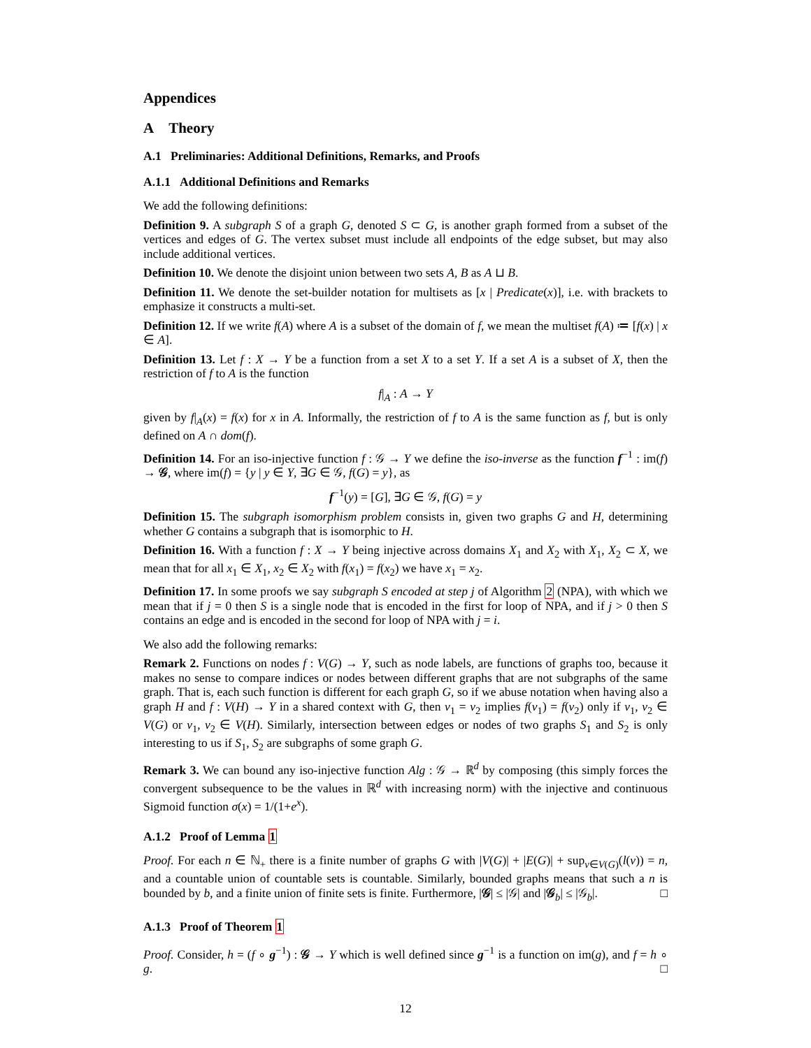Appendices
A Theory
A.1 Preliminaries: Additional Definitions, Remarks, and Proofs
A.1.1 Additional Definitions and Remarks
We add the following definitions:
Definition 9. A subgraph S of a graph G, denoted S ⊂ G, is another graph formed from a subset of the vertices and edges of G. The vertex subset must include all endpoints of the edge subset, but may also include additional vertices.
Definition 10. We denote the disjoint union between two sets A, B as A ⊔ B.
Definition 11. We denote the set-builder notation for multisets as [x | Predicate(x)], i.e. with brackets to emphasize it constructs a multi-set.
Definition 12. If we write f(A) where A is a subset of the domain of f, we mean the multiset f(A) ≔ [f(x) | x ∈ A].
Definition 13. Let f : X → Y be a function from a set X to a set Y. If a set A is a subset of X, then the restriction of f to A is the function
f|<sub>A</sub> : A → Y
given by f|<sub>A</sub>(x) = f(x) for x in A. Informally, the restriction of f to A is the same function as f, but is only defined on A ∩ dom(f).
Definition 14. For an iso-injective function f : 𝒢 → Y we define the iso-inverse as the function f<sup>−1</sup> : im(f) → 𝒢, where im(f) = {y | y ∈ Y, ∃G ∈ 𝒢, f(G) = y}, as
f<sup>−1</sup>(y) = [G], ∃G ∈ 𝒢, f(G) = y
Definition 15. The subgraph isomorphism problem consists in, given two graphs G and H, determining whether G contains a subgraph that is isomorphic to H.
Definition 16. With a function f : X → Y being injective across domains X<sub>1</sub> and X<sub>2</sub> with X<sub>1</sub>, X<sub>2</sub> ⊂ X, we mean that for all x<sub>1</sub> ∈ X<sub>1</sub>, x<sub>2</sub> ∈ X<sub>2</sub> with f(x<sub>1</sub>) = f(x<sub>2</sub>) we have x<sub>1</sub> = x<sub>2</sub>.
Definition 17. In some proofs we say subgraph S encoded at step j of Algorithm 2 (NPA), with which we mean that if j = 0 then S is a single node that is encoded in the first for loop of NPA, and if j > 0 then S contains an edge and is encoded in the second for loop of NPA with j = i.
We also add the following remarks:
Remark 2. Functions on nodes f : V(G) → Y, such as node labels, are functions of graphs too, because it makes no sense to compare indices or nodes between different graphs that are not subgraphs of the same graph. That is, each such function is different for each graph G, so if we abuse notation when having also a graph H and f : V(H) → Y in a shared context with G, then v<sub>1</sub> = v<sub>2</sub> implies f(v<sub>1</sub>) = f(v<sub>2</sub>) only if v<sub>1</sub>, v<sub>2</sub> ∈ V(G) or v<sub>1</sub>, v<sub>2</sub> ∈ V(H). Similarly, intersection between edges or nodes of two graphs S<sub>1</sub> and S<sub>2</sub> is only interesting to us if S<sub>1</sub>, S<sub>2</sub> are subgraphs of some graph G.
Remark 3. We can bound any iso-injective function Alg : 𝒢 → ℝ<sup>d</sup> by composing (this simply forces the convergent subsequence to be the values in ℝ<sup>d</sup> with increasing norm) with the injective and continuous Sigmoid function σ(x) = 1/(1+e<sup>x</sup>).
A.1.2 Proof of Lemma 1
Proof. For each n ∈ ℕ<sub>+</sub> there is a finite number of graphs G with |V(G)| + |E(G)| + sup<sub>v∈V(G)</sub>(l(v)) = n, and a countable union of countable sets is countable. Similarly, bounded graphs means that such a n is bounded by b, and a finite union of finite sets is finite. Furthermore, |𝒢| ≤ |𝒢| and |𝒢<sub>b</sub>| ≤ |𝒢<sub>b</sub>|. □
A.1.3 Proof of Theorem 1
Proof. Consider, h = (f ∘ g<sup>−1</sup>) : 𝒢 → Y which is well defined since g<sup>−1</sup> is a function on im(g), and f = h ∘ g. □
12